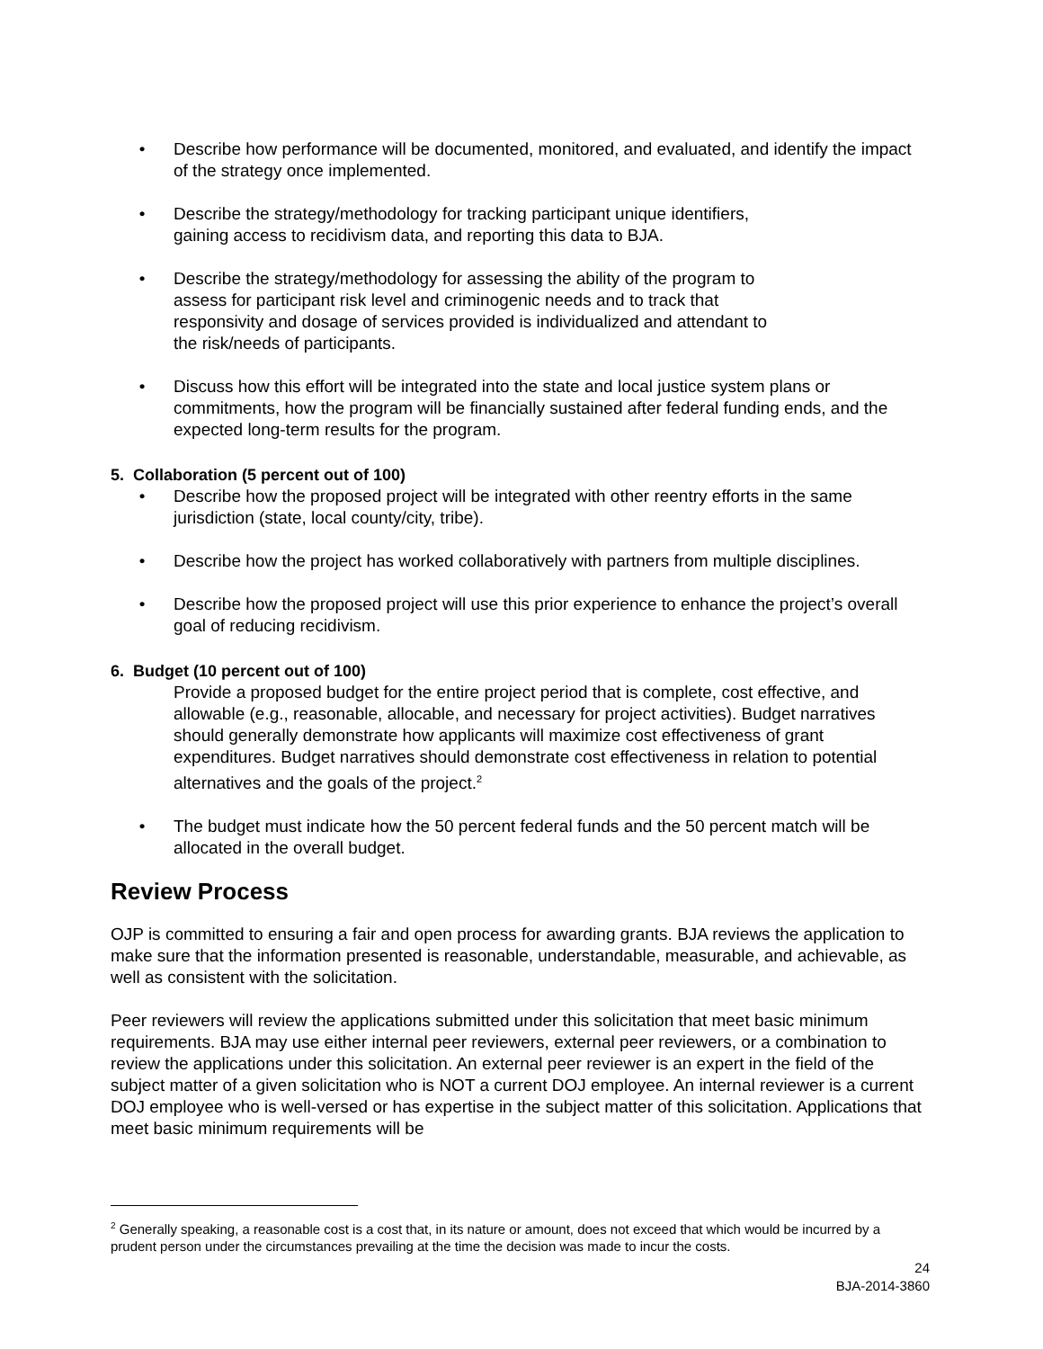• Describe how performance will be documented, monitored, and evaluated, and identify the impact of the strategy once implemented.
• Describe the strategy/methodology for tracking participant unique identifiers,
gaining access to recidivism data, and reporting this data to BJA.
• Describe the strategy/methodology for assessing the ability of the program to
assess for participant risk level and criminogenic needs and to track that
responsivity and dosage of services provided is individualized and attendant to
the risk/needs of participants.
• Discuss how this effort will be integrated into the state and local justice system plans or commitments, how the program will be financially sustained after federal funding ends, and the expected long-term results for the program.
5. Collaboration (5 percent out of 100)
• Describe how the proposed project will be integrated with other reentry efforts in the same jurisdiction (state, local county/city, tribe).
• Describe how the project has worked collaboratively with partners from multiple disciplines.
• Describe how the proposed project will use this prior experience to enhance the project’s overall goal of reducing recidivism.
6. Budget (10 percent out of 100)
Provide a proposed budget for the entire project period that is complete, cost effective, and allowable (e.g., reasonable, allocable, and necessary for project activities). Budget narratives should generally demonstrate how applicants will maximize cost effectiveness of grant expenditures. Budget narratives should demonstrate cost effectiveness in relation to potential alternatives and the goals of the project.<sup>2</sup>
• The budget must indicate how the 50 percent federal funds and the 50 percent match will be allocated in the overall budget.
Review Process
OJP is committed to ensuring a fair and open process for awarding grants. BJA reviews the application to make sure that the information presented is reasonable, understandable, measurable, and achievable, as well as consistent with the solicitation.
Peer reviewers will review the applications submitted under this solicitation that meet basic minimum requirements. BJA may use either internal peer reviewers, external peer reviewers, or a combination to review the applications under this solicitation. An external peer reviewer is an expert in the field of the subject matter of a given solicitation who is NOT a current DOJ employee. An internal reviewer is a current DOJ employee who is well-versed or has expertise in the subject matter of this solicitation. Applications that meet basic minimum requirements will be
<sup>2</sup> Generally speaking, a reasonable cost is a cost that, in its nature or amount, does not exceed that which would be incurred by a prudent person under the circumstances prevailing at the time the decision was made to incur the costs.
24
BJA-2014-3860